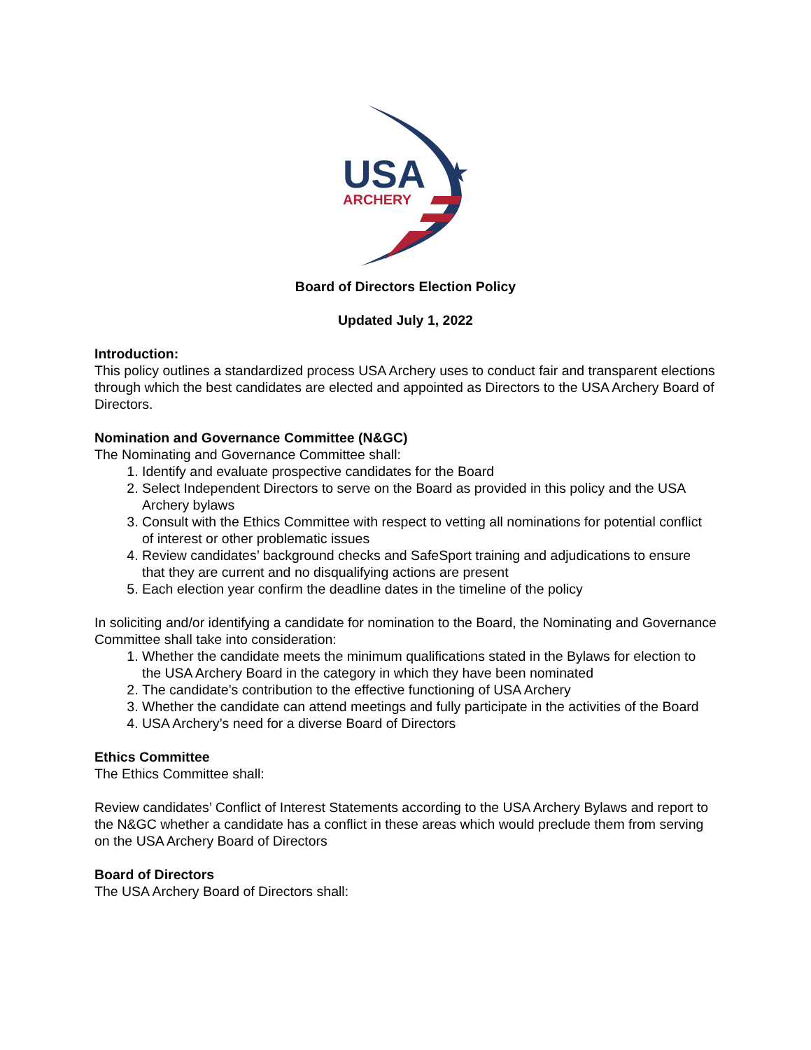USA
★
ARCHERY
Board of Directors Election Policy
Updated July 1, 2022
Introduction:
This policy outlines a standardized process USA Archery uses to conduct fair and transparent elections through which the best candidates are elected and appointed as Directors to the USA Archery Board of Directors.
Nomination and Governance Committee (N&GC)
The Nominating and Governance Committee shall:
1. Identify and evaluate prospective candidates for the Board
2. Select Independent Directors to serve on the Board as provided in this policy and the USA Archery bylaws
3. Consult with the Ethics Committee with respect to vetting all nominations for potential conflict of interest or other problematic issues
4. Review candidates’ background checks and SafeSport training and adjudications to ensure that they are current and no disqualifying actions are present
5. Each election year confirm the deadline dates in the timeline of the policy
In soliciting and/or identifying a candidate for nomination to the Board, the Nominating and Governance Committee shall take into consideration:
1. Whether the candidate meets the minimum qualifications stated in the Bylaws for election to the USA Archery Board in the category in which they have been nominated
2. The candidate’s contribution to the effective functioning of USA Archery
3. Whether the candidate can attend meetings and fully participate in the activities of the Board
4. USA Archery’s need for a diverse Board of Directors
Ethics Committee
The Ethics Committee shall:
Review candidates’ Conflict of Interest Statements according to the USA Archery Bylaws and report to the N&GC whether a candidate has a conflict in these areas which would preclude them from serving on the USA Archery Board of Directors
Board of Directors
The USA Archery Board of Directors shall: